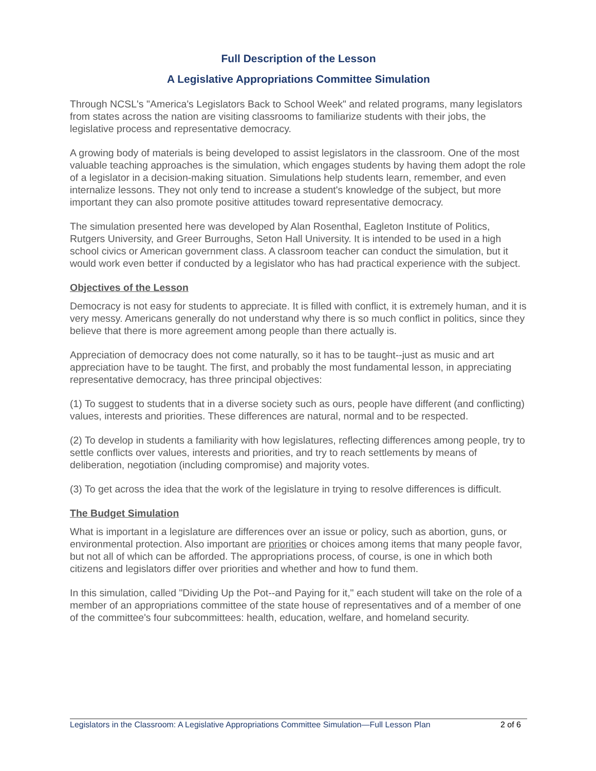Full Description of the Lesson
A Legislative Appropriations Committee Simulation
Through NCSL's "America's Legislators Back to School Week" and related programs, many legislators from states across the nation are visiting classrooms to familiarize students with their jobs, the legislative process and representative democracy.
A growing body of materials is being developed to assist legislators in the classroom. One of the most valuable teaching approaches is the simulation, which engages students by having them adopt the role of a legislator in a decision-making situation. Simulations help students learn, remember, and even internalize lessons. They not only tend to increase a student's knowledge of the subject, but more important they can also promote positive attitudes toward representative democracy.
The simulation presented here was developed by Alan Rosenthal, Eagleton Institute of Politics, Rutgers University, and Greer Burroughs, Seton Hall University. It is intended to be used in a high school civics or American government class. A classroom teacher can conduct the simulation, but it would work even better if conducted by a legislator who has had practical experience with the subject.
Objectives of the Lesson
Democracy is not easy for students to appreciate. It is filled with conflict, it is extremely human, and it is very messy. Americans generally do not understand why there is so much conflict in politics, since they believe that there is more agreement among people than there actually is.
Appreciation of democracy does not come naturally, so it has to be taught--just as music and art appreciation have to be taught. The first, and probably the most fundamental lesson, in appreciating representative democracy, has three principal objectives:
(1) To suggest to students that in a diverse society such as ours, people have different (and conflicting) values, interests and priorities. These differences are natural, normal and to be respected.
(2) To develop in students a familiarity with how legislatures, reflecting differences among people, try to settle conflicts over values, interests and priorities, and try to reach settlements by means of deliberation, negotiation (including compromise) and majority votes.
(3) To get across the idea that the work of the legislature in trying to resolve differences is difficult.
The Budget Simulation
What is important in a legislature are differences over an issue or policy, such as abortion, guns, or environmental protection. Also important are priorities or choices among items that many people favor, but not all of which can be afforded. The appropriations process, of course, is one in which both citizens and legislators differ over priorities and whether and how to fund them.
In this simulation, called "Dividing Up the Pot--and Paying for it," each student will take on the role of a member of an appropriations committee of the state house of representatives and of a member of one of the committee's four subcommittees: health, education, welfare, and homeland security.
Legislators in the Classroom: A Legislative Appropriations Committee Simulation—Full Lesson Plan 2 of 6